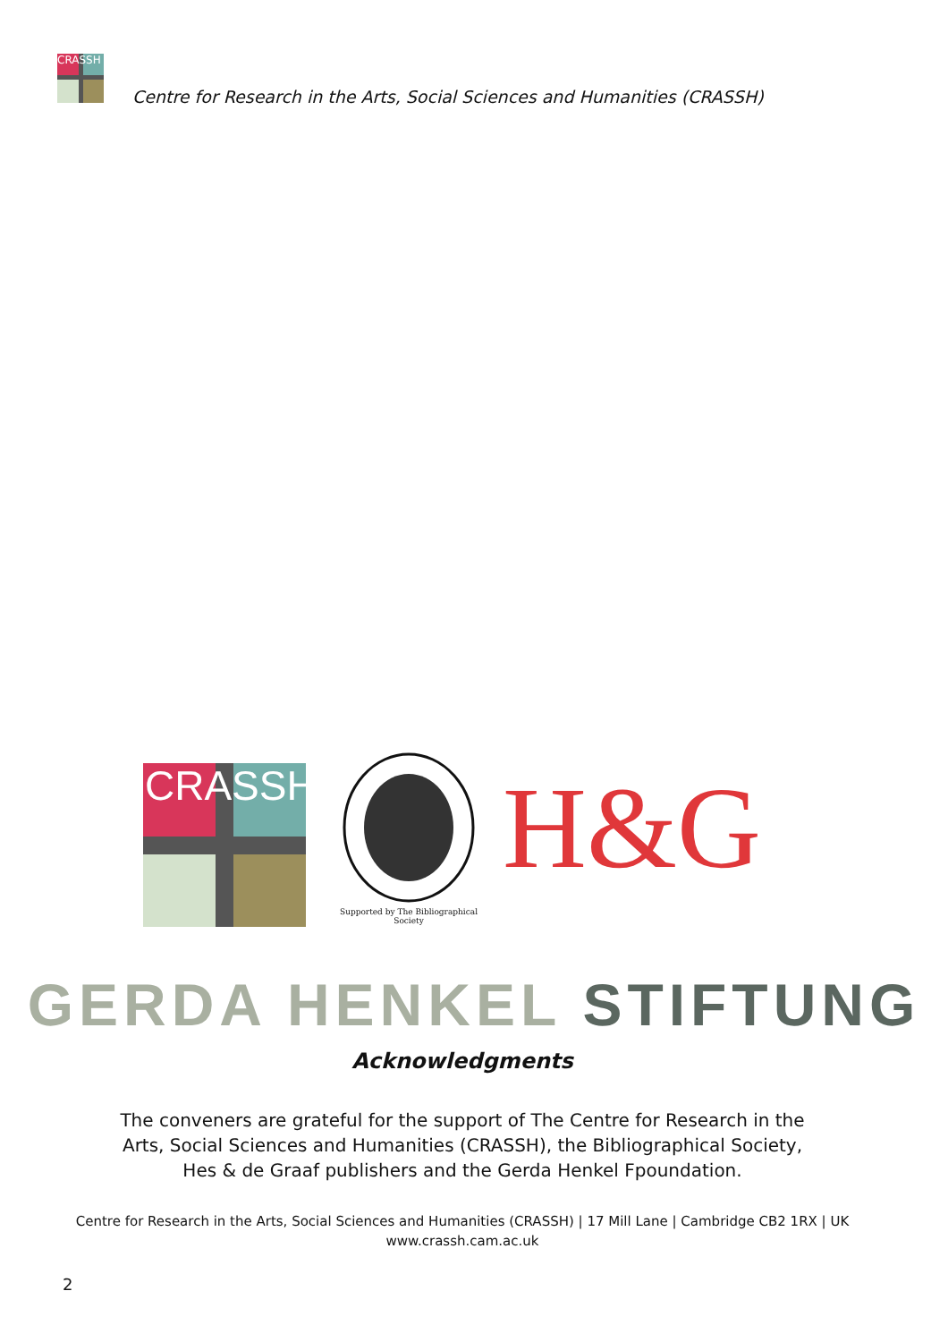CRASSH
Centre for Research in the Arts, Social Sciences and Humanities (CRASSH)
CRASSH
Supported by The Bibliographical Society
H&G
GERDA HENKEL STIFTUNG
Acknowledgments
The conveners are grateful for the support of The Centre for Research in the Arts, Social Sciences and Humanities (CRASSH), the Bibliographical Society, Hes & de Graaf publishers and the Gerda Henkel Fpoundation.
Centre for Research in the Arts, Social Sciences and Humanities (CRASSH) | 17 Mill Lane | Cambridge CB2 1RX | UK
www.crassh.cam.ac.uk
2